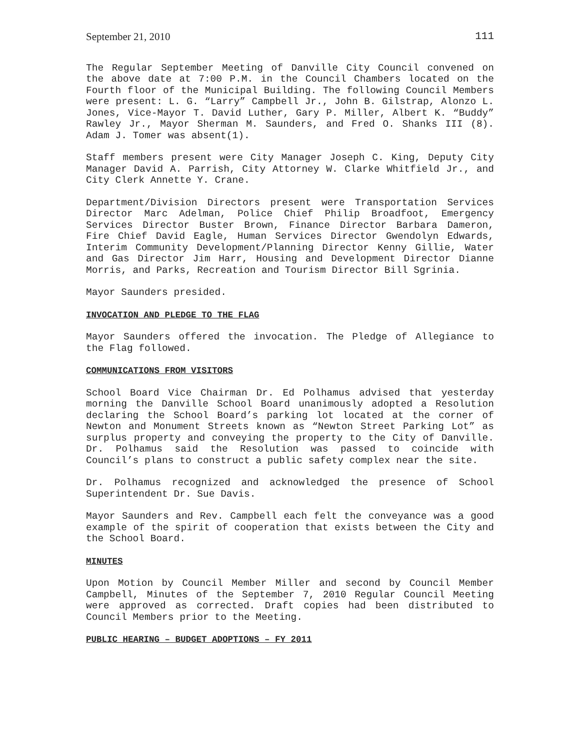September 21, 2010 111
The Regular September Meeting of Danville City Council convened on the above date at 7:00 P.M. in the Council Chambers located on the Fourth floor of the Municipal Building. The following Council Members were present: L. G. “Larry” Campbell Jr., John B. Gilstrap, Alonzo L. Jones, Vice-Mayor T. David Luther, Gary P. Miller, Albert K. “Buddy” Rawley Jr., Mayor Sherman M. Saunders, and Fred O. Shanks III (8). Adam J. Tomer was absent(1).
Staff members present were City Manager Joseph C. King, Deputy City Manager David A. Parrish, City Attorney W. Clarke Whitfield Jr., and City Clerk Annette Y. Crane.
Department/Division Directors present were Transportation Services Director Marc Adelman, Police Chief Philip Broadfoot, Emergency Services Director Buster Brown, Finance Director Barbara Dameron, Fire Chief David Eagle, Human Services Director Gwendolyn Edwards, Interim Community Development/Planning Director Kenny Gillie, Water and Gas Director Jim Harr, Housing and Development Director Dianne Morris, and Parks, Recreation and Tourism Director Bill Sgrinia.
Mayor Saunders presided.
INVOCATION AND PLEDGE TO THE FLAG
Mayor Saunders offered the invocation. The Pledge of Allegiance to the Flag followed.
COMMUNICATIONS FROM VISITORS
School Board Vice Chairman Dr. Ed Polhamus advised that yesterday morning the Danville School Board unanimously adopted a Resolution declaring the School Board’s parking lot located at the corner of Newton and Monument Streets known as “Newton Street Parking Lot” as surplus property and conveying the property to the City of Danville. Dr. Polhamus said the Resolution was passed to coincide with Council’s plans to construct a public safety complex near the site.
Dr. Polhamus recognized and acknowledged the presence of School Superintendent Dr. Sue Davis.
Mayor Saunders and Rev. Campbell each felt the conveyance was a good example of the spirit of cooperation that exists between the City and the School Board.
MINUTES
Upon Motion by Council Member Miller and second by Council Member Campbell, Minutes of the September 7, 2010 Regular Council Meeting were approved as corrected. Draft copies had been distributed to Council Members prior to the Meeting.
PUBLIC HEARING – BUDGET ADOPTIONS – FY 2011